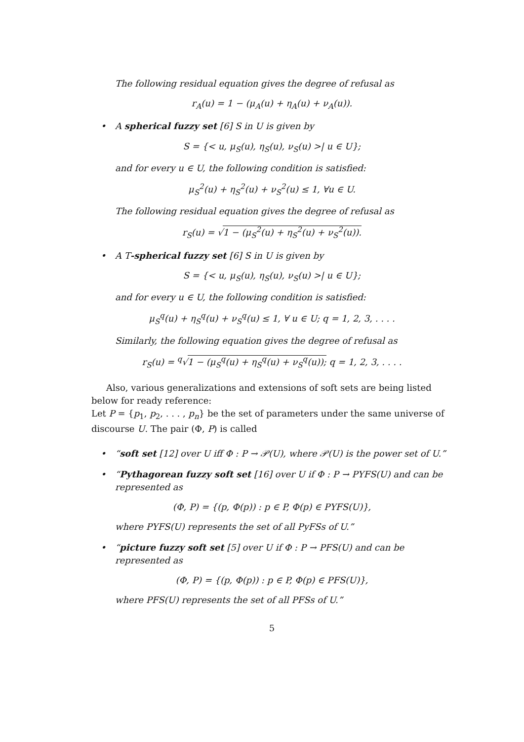The following residual equation gives the degree of refusal as
r<sub>A</sub>(u) = 1 − (μ<sub>A</sub>(u) + η<sub>A</sub>(u) + ν<sub>A</sub>(u)).
• A spherical fuzzy set [6] S in U is given by
S = {< u, μ<sub>S</sub>(u), η<sub>S</sub>(u), ν<sub>S</sub>(u) >| u ∈ U};
and for every u ∈ U, the following condition is satisfied:
μ<sub>S</sub><sup>2</sup>(u) + η<sub>S</sub><sup>2</sup>(u) + ν<sub>S</sub><sup>2</sup>(u) ≤ 1, ∀u ∈ U.
The following residual equation gives the degree of refusal as
r<sub>S</sub>(u) = √1 − (μ<sub>S</sub><sup>2</sup>(u) + η<sub>S</sub><sup>2</sup>(u) + ν<sub>S</sub><sup>2</sup>(u)).
• A T-spherical fuzzy set [6] S in U is given by
S = {< u, μ<sub>S</sub>(u), η<sub>S</sub>(u), ν<sub>S</sub>(u) >| u ∈ U};
and for every u ∈ U, the following condition is satisfied:
μ<sub>S</sub><sup>q</sup>(u) + η<sub>S</sub><sup>q</sup>(u) + ν<sub>S</sub><sup>q</sup>(u) ≤ 1, ∀ u ∈ U; q = 1, 2, 3, . . . .
Similarly, the following equation gives the degree of refusal as
r<sub>S</sub>(u) = <sup>q</sup>√1 − (μ<sub>S</sub><sup>q</sup>(u) + η<sub>S</sub><sup>q</sup>(u) + ν<sub>S</sub><sup>q</sup>(u)); q = 1, 2, 3, . . . .
Also, various generalizations and extensions of soft sets are being listed below for ready reference:
Let P = {p<sub>1</sub>, p<sub>2</sub>, . . . , p<sub>n</sub>} be the set of parameters under the same universe of discourse U. The pair (Φ, P) is called
• “soft set [12] over U iff Φ : P → 𝒫(U), where 𝒫(U) is the power set of U.”
• “Pythagorean fuzzy soft set [16] over U if Φ : P → PYFS(U) and can be represented as
(Φ, P) = {(p, Φ(p)) : p ∈ P, Φ(p) ∈ PYFS(U)},
where PYFS(U) represents the set of all PyFSs of U.”
• “picture fuzzy soft set [5] over U if Φ : P → PFS(U) and can be represented as
(Φ, P) = {(p, Φ(p)) : p ∈ P, Φ(p) ∈ PFS(U)},
where PFS(U) represents the set of all PFSs of U.”
5